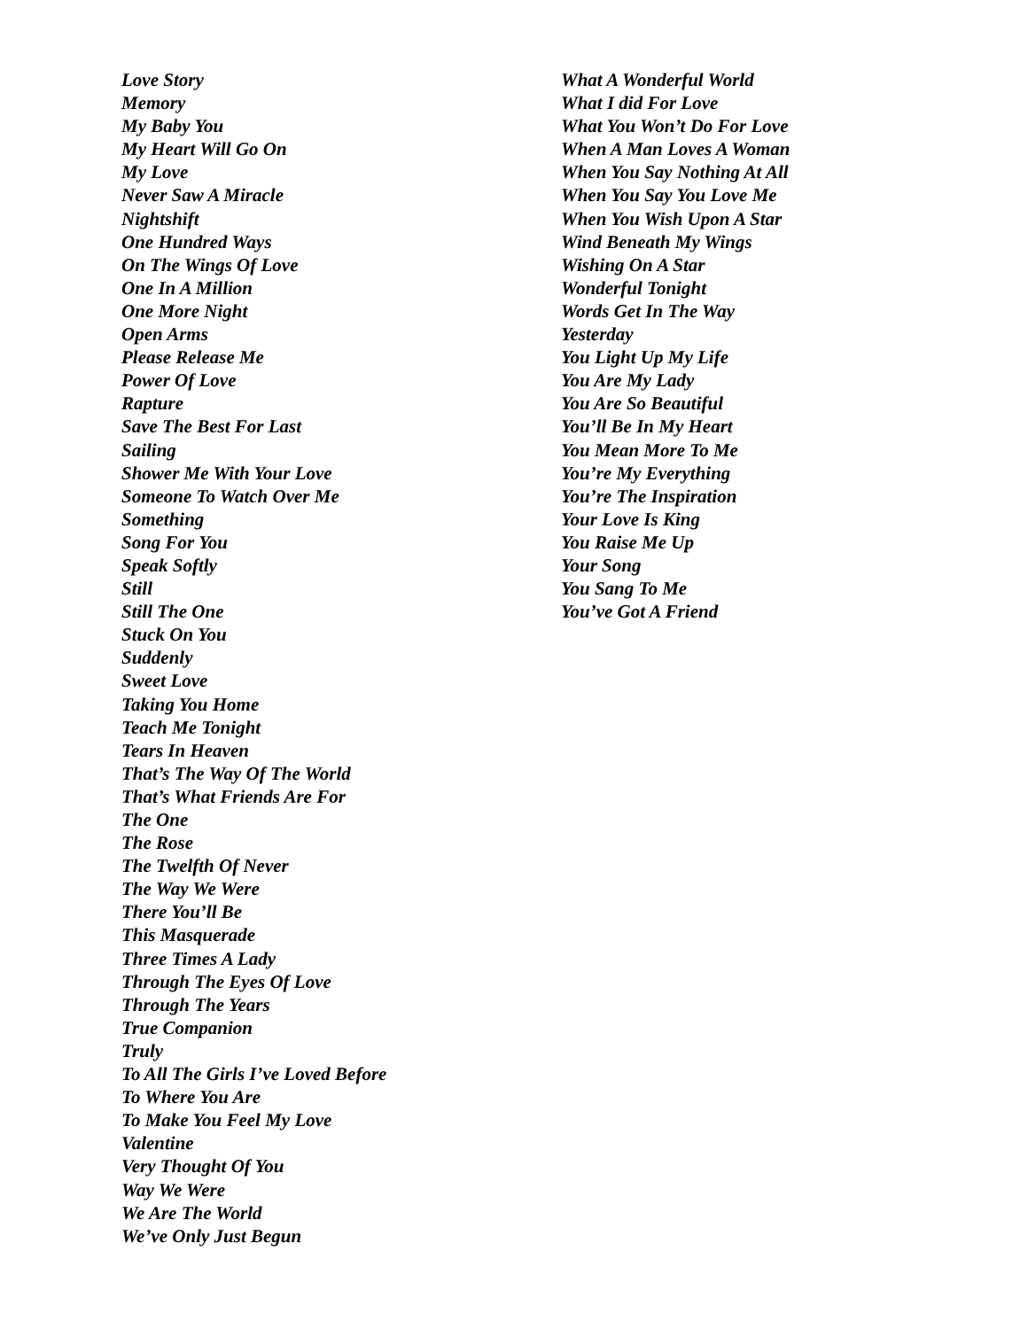Love Story
Memory
My Baby You
My Heart Will Go On
My Love
Never Saw A Miracle
Nightshift
One Hundred Ways
On The Wings Of Love
One In A Million
One More Night
Open Arms
Please Release Me
Power Of Love
Rapture
Save The Best For Last
Sailing
Shower Me With Your Love
Someone To Watch Over Me
Something
Song For You
Speak Softly
Still
Still The One
Stuck On You
Suddenly
Sweet Love
Taking You Home
Teach Me Tonight
Tears In Heaven
That’s The Way Of The World
That’s What Friends Are For
The One
The Rose
The Twelfth Of Never
The Way We Were
There You’ll Be
This Masquerade
Three Times A Lady
Through The Eyes Of Love
Through The Years
True Companion
Truly
To All The Girls I’ve Loved Before
To Where You Are
To Make You Feel My Love
Valentine
Very Thought Of You
Way We Were
We Are The World
We’ve Only Just Begun
What A Wonderful World
What I did For Love
What You Won’t Do For Love
When A Man Loves A Woman
When You Say Nothing At All
When You Say You Love Me
When You Wish Upon A Star
Wind Beneath My Wings
Wishing On A Star
Wonderful Tonight
Words Get In The Way
Yesterday
You Light Up My Life
You Are My Lady
You Are So Beautiful
You’ll Be In My Heart
You Mean More To Me
You’re My Everything
You’re The Inspiration
Your Love Is King
You Raise Me Up
Your Song
You Sang To Me
You’ve Got A Friend